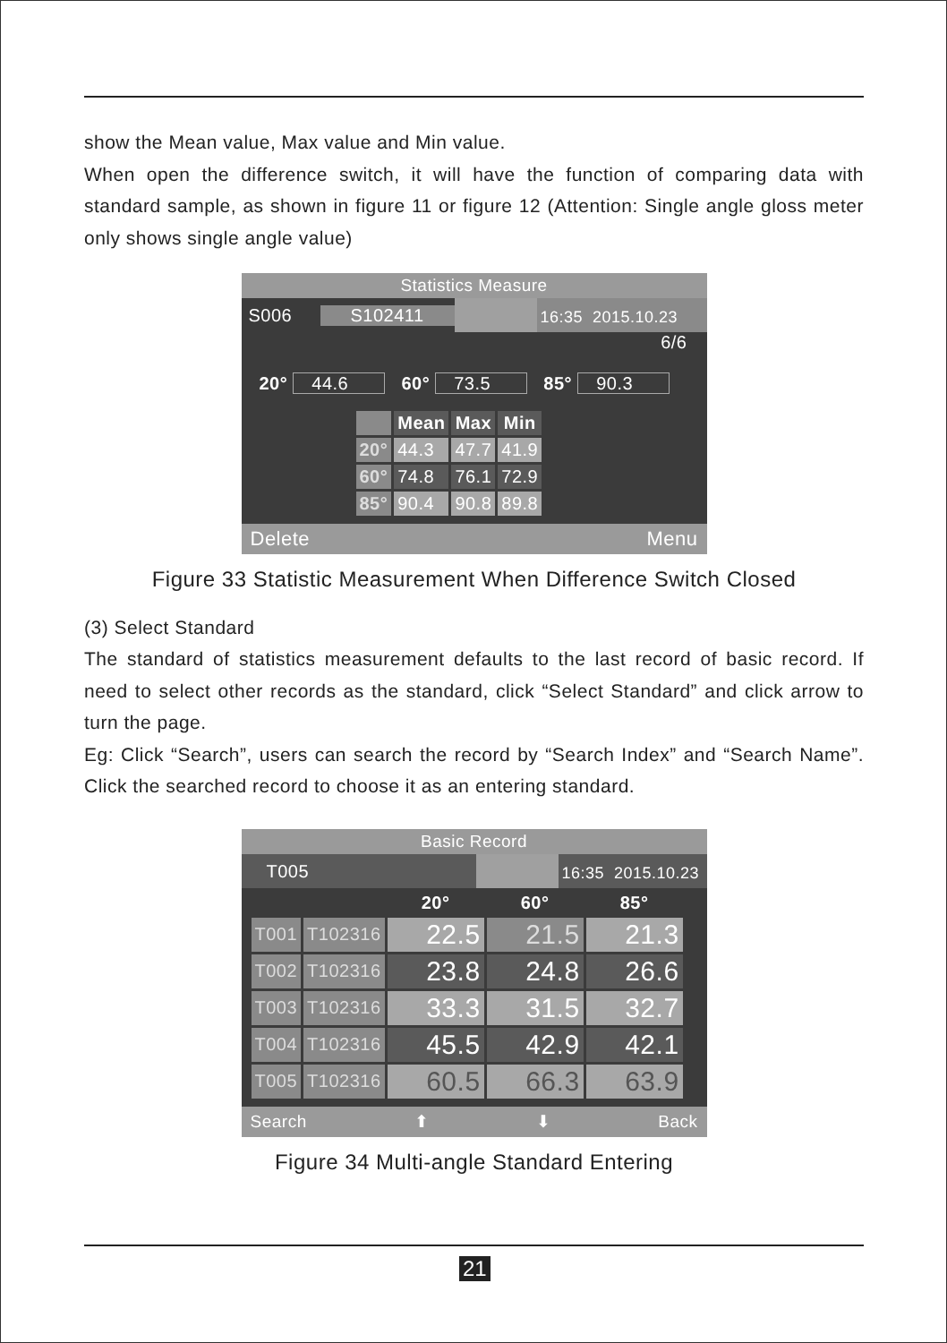show the Mean value, Max value and Min value.
When open the difference switch, it will have the function of comparing data with standard sample, as shown in figure 11 or figure 12 (Attention: Single angle gloss meter only shows single angle value)
Statistics Measure
S006 S102411 16:35 2015.10.23
6/6
20° 44.6 60° 73.5 85° 90.3
| | Mean | Max | Min |
| --- | --- | --- | --- |
| 20° | 44.3 | 47.7 | 41.9 |
| 60° | 74.8 | 76.1 | 72.9 |
| 85° | 90.4 | 90.8 | 89.8 |
Delete Menu
Figure 33 Statistic Measurement When Difference Switch Closed
(3) Select Standard
The standard of statistics measurement defaults to the last record of basic record. If need to select other records as the standard, click “Select Standard” and click arrow to turn the page.
Eg: Click “Search”, users can search the record by “Search Index” and “Search Name”. Click the searched record to choose it as an entering standard.
Basic Record
T005 16:35 2015.10.23
| | | 20° | 60° | 85° |
| --- | --- | --- | --- | --- |
| T001 | T102316 | 22.5 | 21.5 | 21.3 |
| T002 | T102316 | 23.8 | 24.8 | 26.6 |
| T003 | T102316 | 33.3 | 31.5 | 32.7 |
| T004 | T102316 | 45.5 | 42.9 | 42.1 |
| T005 | T102316 | 60.5 | 66.3 | 63.9 |
Search ⬆ ⬇ Back
Figure 34 Multi-angle Standard Entering
21